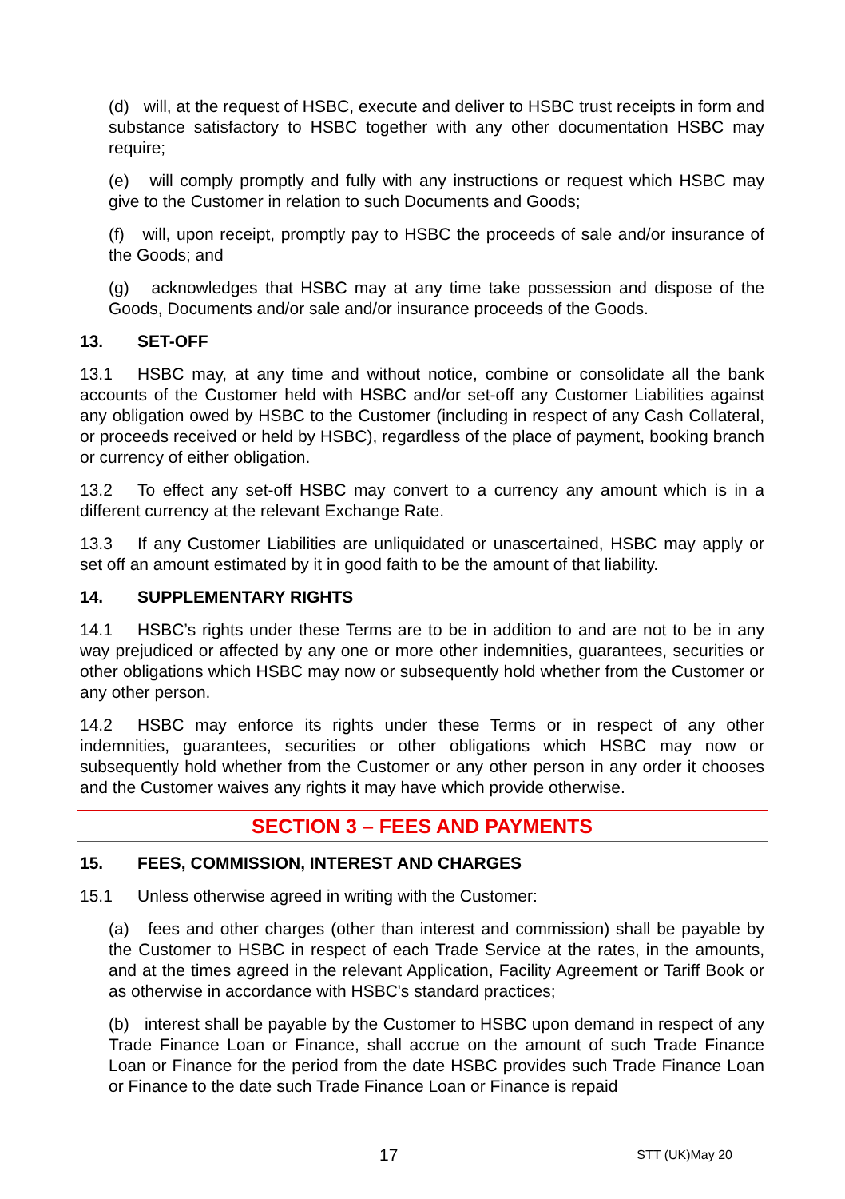(d) will, at the request of HSBC, execute and deliver to HSBC trust receipts in form and substance satisfactory to HSBC together with any other documentation HSBC may require;
(e) will comply promptly and fully with any instructions or request which HSBC may give to the Customer in relation to such Documents and Goods;
(f) will, upon receipt, promptly pay to HSBC the proceeds of sale and/or insurance of the Goods; and
(g) acknowledges that HSBC may at any time take possession and dispose of the Goods, Documents and/or sale and/or insurance proceeds of the Goods.
13. SET-OFF
13.1 HSBC may, at any time and without notice, combine or consolidate all the bank accounts of the Customer held with HSBC and/or set-off any Customer Liabilities against any obligation owed by HSBC to the Customer (including in respect of any Cash Collateral, or proceeds received or held by HSBC), regardless of the place of payment, booking branch or currency of either obligation.
13.2 To effect any set-off HSBC may convert to a currency any amount which is in a different currency at the relevant Exchange Rate.
13.3 If any Customer Liabilities are unliquidated or unascertained, HSBC may apply or set off an amount estimated by it in good faith to be the amount of that liability.
14. SUPPLEMENTARY RIGHTS
14.1 HSBC’s rights under these Terms are to be in addition to and are not to be in any way prejudiced or affected by any one or more other indemnities, guarantees, securities or other obligations which HSBC may now or subsequently hold whether from the Customer or any other person.
14.2 HSBC may enforce its rights under these Terms or in respect of any other indemnities, guarantees, securities or other obligations which HSBC may now or subsequently hold whether from the Customer or any other person in any order it chooses and the Customer waives any rights it may have which provide otherwise.
SECTION 3 – FEES AND PAYMENTS
15. FEES, COMMISSION, INTEREST AND CHARGES
15.1 Unless otherwise agreed in writing with the Customer:
(a) fees and other charges (other than interest and commission) shall be payable by the Customer to HSBC in respect of each Trade Service at the rates, in the amounts, and at the times agreed in the relevant Application, Facility Agreement or Tariff Book or as otherwise in accordance with HSBC's standard practices;
(b) interest shall be payable by the Customer to HSBC upon demand in respect of any Trade Finance Loan or Finance, shall accrue on the amount of such Trade Finance Loan or Finance for the period from the date HSBC provides such Trade Finance Loan or Finance to the date such Trade Finance Loan or Finance is repaid
17 STT (UK)May 20